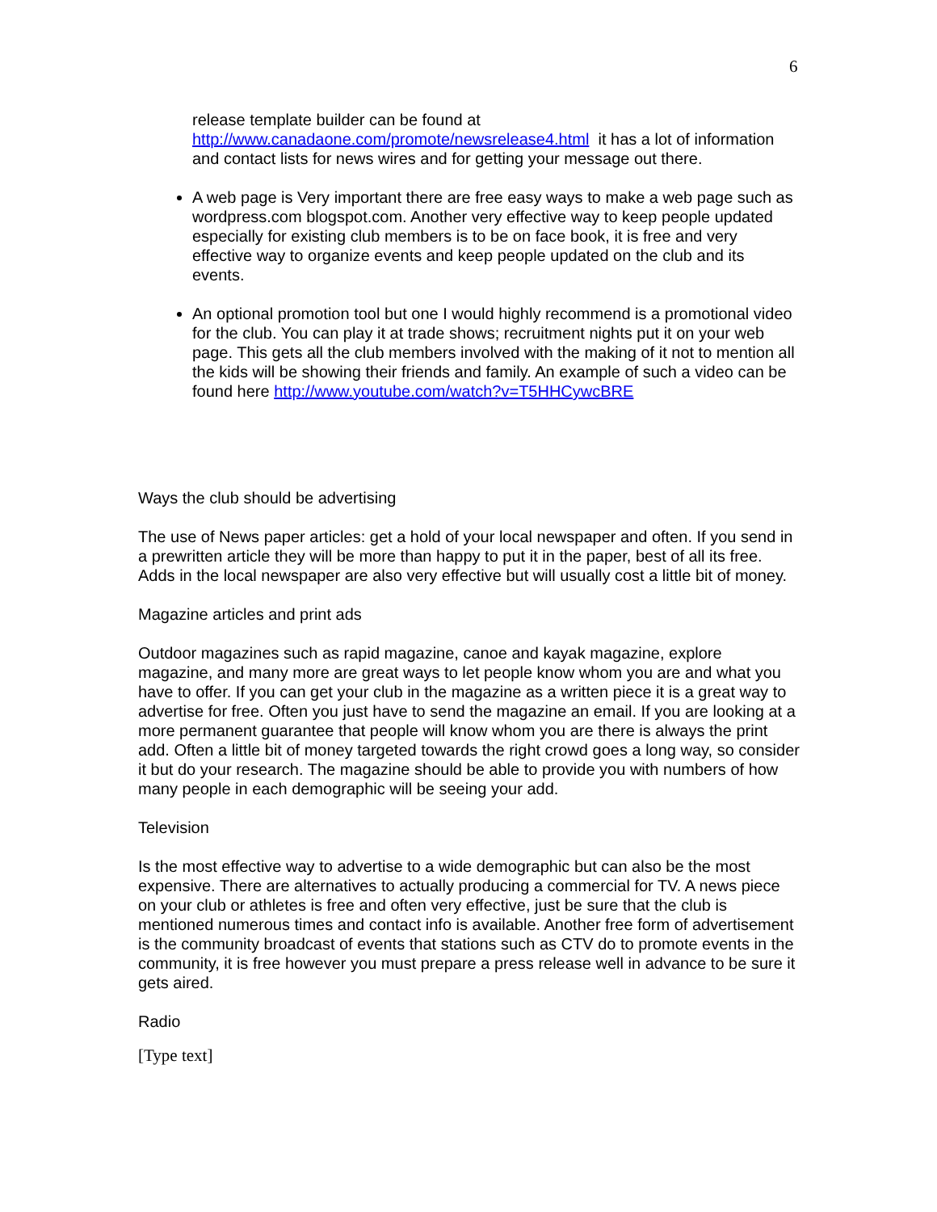6
release template builder can be found at http://www.canadaone.com/promote/newsrelease4.html it has a lot of information and contact lists for news wires and for getting your message out there.
A web page is Very important there are free easy ways to make a web page such as wordpress.com blogspot.com. Another very effective way to keep people updated especially for existing club members is to be on face book, it is free and very effective way to organize events and keep people updated on the club and its events.
An optional promotion tool but one I would highly recommend is a promotional video for the club. You can play it at trade shows; recruitment nights put it on your web page. This gets all the club members involved with the making of it not to mention all the kids will be showing their friends and family. An example of such a video can be found here http://www.youtube.com/watch?v=T5HHCywcBRE
Ways the club should be advertising
The use of News paper articles: get a hold of your local newspaper and often. If you send in a prewritten article they will be more than happy to put it in the paper, best of all its free. Adds in the local newspaper are also very effective but will usually cost a little bit of money.
Magazine articles and print ads
Outdoor magazines such as rapid magazine, canoe and kayak magazine, explore magazine, and many more are great ways to let people know whom you are and what you have to offer. If you can get your club in the magazine as a written piece it is a great way to advertise for free. Often you just have to send the magazine an email. If you are looking at a more permanent guarantee that people will know whom you are there is always the print add. Often a little bit of money targeted towards the right crowd goes a long way, so consider it but do your research. The magazine should be able to provide you with numbers of how many people in each demographic will be seeing your add.
Television
Is the most effective way to advertise to a wide demographic but can also be the most expensive. There are alternatives to actually producing a commercial for TV. A news piece on your club or athletes is free and often very effective, just be sure that the club is mentioned numerous times and contact info is available. Another free form of advertisement is the community broadcast of events that stations such as CTV do to promote events in the community, it is free however you must prepare a press release well in advance to be sure it gets aired.
Radio
[Type text]